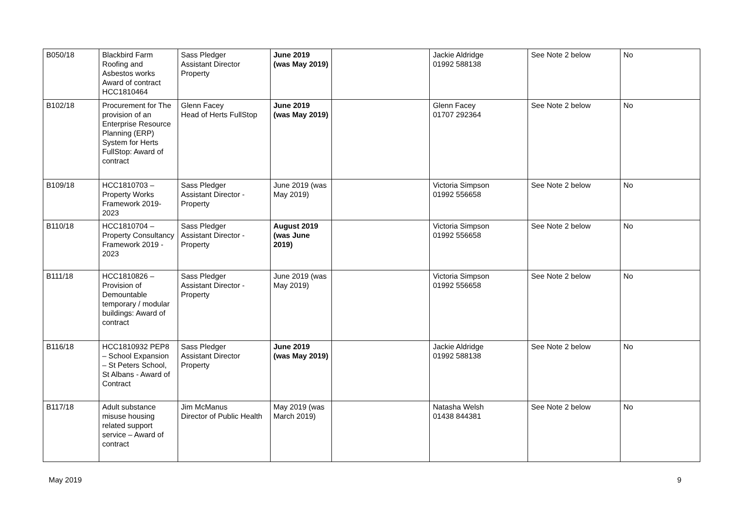| B050/18 | Blackbird Farm Roofing and Asbestos works Award of contract HCC1810464 | Sass Pledger Assistant Director Property | June 2019 (was May 2019) | | Jackie Aldridge 01992 588138 | See Note 2 below | No |
| B102/18 | Procurement for The provision of an Enterprise Resource Planning (ERP) System for Herts FullStop: Award of contract | Glenn Facey Head of Herts FullStop | June 2019 (was May 2019) | | Glenn Facey 01707 292364 | See Note 2 below | No |
| B109/18 | HCC1810703 – Property Works Framework 2019-2023 | Sass Pledger Assistant Director - Property | June 2019 (was May 2019) | | Victoria Simpson 01992 556658 | See Note 2 below | No |
| B110/18 | HCC1810704 – Property Consultancy Framework 2019 - 2023 | Sass Pledger Assistant Director - Property | August 2019 (was June 2019) | | Victoria Simpson 01992 556658 | See Note 2 below | No |
| B111/18 | HCC1810826 – Provision of Demountable temporary / modular buildings: Award of contract | Sass Pledger Assistant Director - Property | June 2019 (was May 2019) | | Victoria Simpson 01992 556658 | See Note 2 below | No |
| B116/18 | HCC1810932 PEP8 – School Expansion – St Peters School, St Albans - Award of Contract | Sass Pledger Assistant Director Property | June 2019 (was May 2019) | | Jackie Aldridge 01992 588138 | See Note 2 below | No |
| B117/18 | Adult substance misuse housing related support service – Award of contract | Jim McManus Director of Public Health | May 2019 (was March 2019) | | Natasha Welsh 01438 844381 | See Note 2 below | No |
May 2019 9